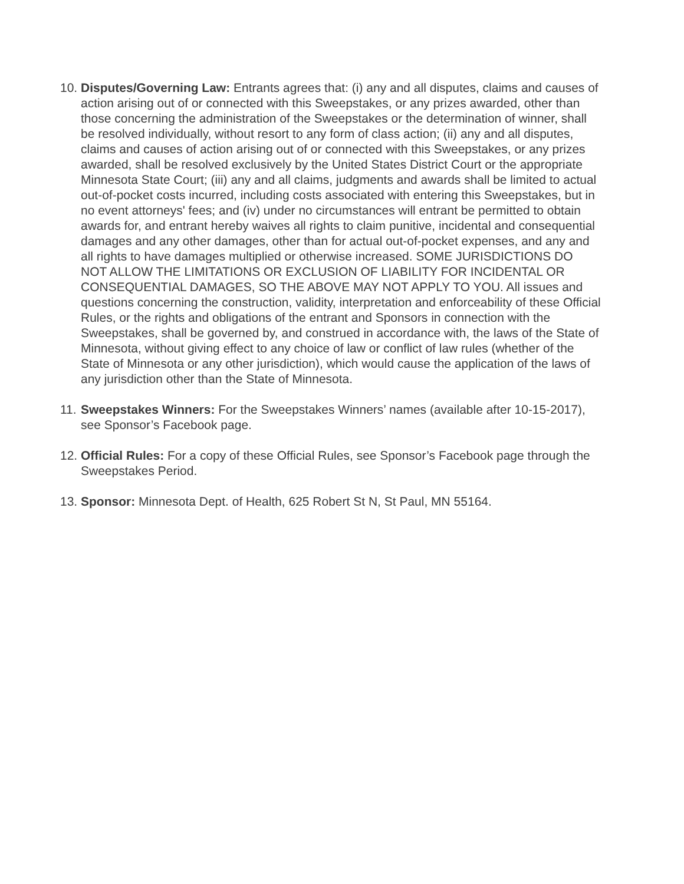10.
Disputes/Governing Law: Entrants agrees that: (i) any and all disputes, claims and causes of action arising out of or connected with this Sweepstakes, or any prizes awarded, other than those concerning the administration of the Sweepstakes or the determination of winner, shall be resolved individually, without resort to any form of class action; (ii) any and all disputes, claims and causes of action arising out of or connected with this Sweepstakes, or any prizes awarded, shall be resolved exclusively by the United States District Court or the appropriate Minnesota State Court; (iii) any and all claims, judgments and awards shall be limited to actual out-of-pocket costs incurred, including costs associated with entering this Sweepstakes, but in no event attorneys' fees; and (iv) under no circumstances will entrant be permitted to obtain awards for, and entrant hereby waives all rights to claim punitive, incidental and consequential damages and any other damages, other than for actual out-of-pocket expenses, and any and all rights to have damages multiplied or otherwise increased. SOME JURISDICTIONS DO NOT ALLOW THE LIMITATIONS OR EXCLUSION OF LIABILITY FOR INCIDENTAL OR CONSEQUENTIAL DAMAGES, SO THE ABOVE MAY NOT APPLY TO YOU. All issues and questions concerning the construction, validity, interpretation and enforceability of these Official Rules, or the rights and obligations of the entrant and Sponsors in connection with the Sweepstakes, shall be governed by, and construed in accordance with, the laws of the State of Minnesota, without giving effect to any choice of law or conflict of law rules (whether of the State of Minnesota or any other jurisdiction), which would cause the application of the laws of any jurisdiction other than the State of Minnesota.
11.
Sweepstakes Winners: For the Sweepstakes Winners’ names (available after 10-15-2017), see Sponsor’s Facebook page.
12.
Official Rules: For a copy of these Official Rules, see Sponsor’s Facebook page through the Sweepstakes Period.
13.
Sponsor: Minnesota Dept. of Health, 625 Robert St N, St Paul, MN 55164.